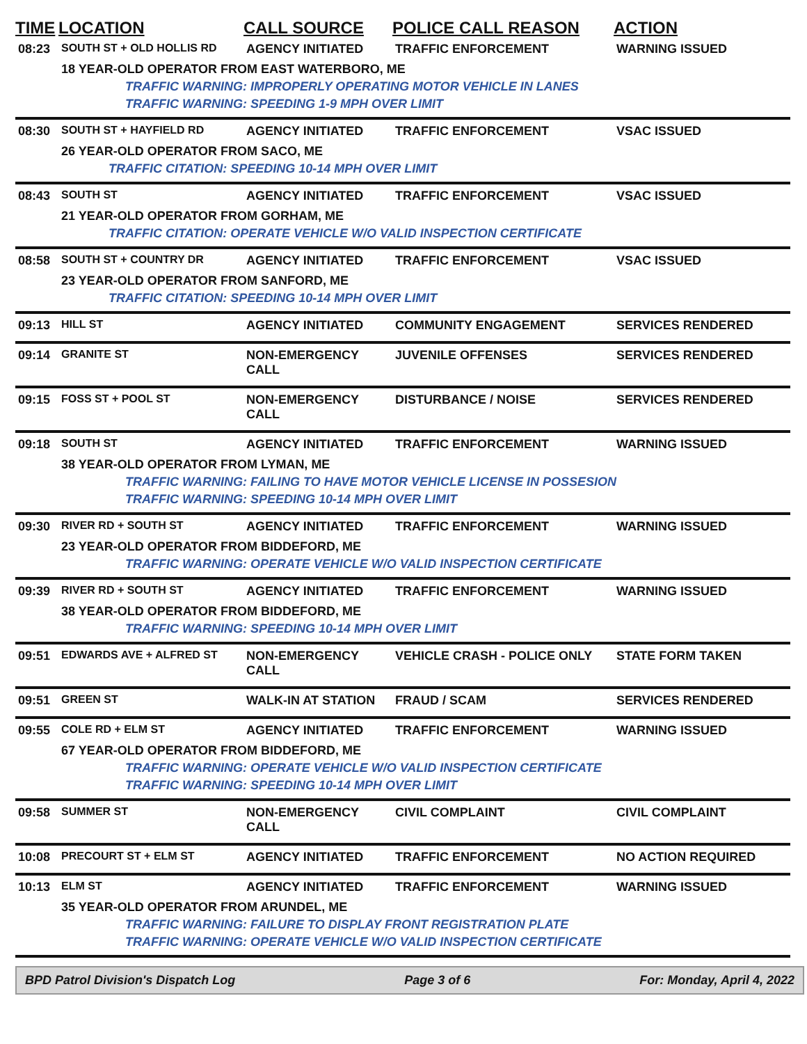| TIME | LOCATION | CALL SOURCE | POLICE CALL REASON | ACTION |
| --- | --- | --- | --- | --- |
| 08:23 | SOUTH ST + OLD HOLLIS RD | AGENCY INITIATED | TRAFFIC ENFORCEMENT | WARNING ISSUED |
| | 18 YEAR-OLD OPERATOR FROM EAST WATERBORO, ME | | | |
| | TRAFFIC WARNING: IMPROPERLY OPERATING MOTOR VEHICLE IN LANES | | | |
| | TRAFFIC WARNING: SPEEDING 1-9 MPH OVER LIMIT | | | |
| 08:30 | SOUTH ST + HAYFIELD RD | AGENCY INITIATED | TRAFFIC ENFORCEMENT | VSAC ISSUED |
| | 26 YEAR-OLD OPERATOR FROM SACO, ME | | | |
| | TRAFFIC CITATION: SPEEDING 10-14 MPH OVER LIMIT | | | |
| 08:43 | SOUTH ST | AGENCY INITIATED | TRAFFIC ENFORCEMENT | VSAC ISSUED |
| | 21 YEAR-OLD OPERATOR FROM GORHAM, ME | | | |
| | TRAFFIC CITATION: OPERATE VEHICLE W/O VALID INSPECTION CERTIFICATE | | | |
| 08:58 | SOUTH ST + COUNTRY DR | AGENCY INITIATED | TRAFFIC ENFORCEMENT | VSAC ISSUED |
| | 23 YEAR-OLD OPERATOR FROM SANFORD, ME | | | |
| | TRAFFIC CITATION: SPEEDING 10-14 MPH OVER LIMIT | | | |
| 09:13 | HILL ST | AGENCY INITIATED | COMMUNITY ENGAGEMENT | SERVICES RENDERED |
| 09:14 | GRANITE ST | NON-EMERGENCY CALL | JUVENILE OFFENSES | SERVICES RENDERED |
| 09:15 | FOSS ST + POOL ST | NON-EMERGENCY CALL | DISTURBANCE / NOISE | SERVICES RENDERED |
| 09:18 | SOUTH ST | AGENCY INITIATED | TRAFFIC ENFORCEMENT | WARNING ISSUED |
| | 38 YEAR-OLD OPERATOR FROM LYMAN, ME | | | |
| | TRAFFIC WARNING: FAILING TO HAVE MOTOR VEHICLE LICENSE IN POSSESION | | | |
| | TRAFFIC WARNING: SPEEDING 10-14 MPH OVER LIMIT | | | |
| 09:30 | RIVER RD + SOUTH ST | AGENCY INITIATED | TRAFFIC ENFORCEMENT | WARNING ISSUED |
| | 23 YEAR-OLD OPERATOR FROM BIDDEFORD, ME | | | |
| | TRAFFIC WARNING: OPERATE VEHICLE W/O VALID INSPECTION CERTIFICATE | | | |
| 09:39 | RIVER RD + SOUTH ST | AGENCY INITIATED | TRAFFIC ENFORCEMENT | WARNING ISSUED |
| | 38 YEAR-OLD OPERATOR FROM BIDDEFORD, ME | | | |
| | TRAFFIC WARNING: SPEEDING 10-14 MPH OVER LIMIT | | | |
| 09:51 | EDWARDS AVE + ALFRED ST | NON-EMERGENCY CALL | VEHICLE CRASH - POLICE ONLY | STATE FORM TAKEN |
| 09:51 | GREEN ST | WALK-IN AT STATION | FRAUD / SCAM | SERVICES RENDERED |
| 09:55 | COLE RD + ELM ST | AGENCY INITIATED | TRAFFIC ENFORCEMENT | WARNING ISSUED |
| | 67 YEAR-OLD OPERATOR FROM BIDDEFORD, ME | | | |
| | TRAFFIC WARNING: OPERATE VEHICLE W/O VALID INSPECTION CERTIFICATE | | | |
| | TRAFFIC WARNING: SPEEDING 10-14 MPH OVER LIMIT | | | |
| 09:58 | SUMMER ST | NON-EMERGENCY CALL | CIVIL COMPLAINT | CIVIL COMPLAINT |
| 10:08 | PRECOURT ST + ELM ST | AGENCY INITIATED | TRAFFIC ENFORCEMENT | NO ACTION REQUIRED |
| 10:13 | ELM ST | AGENCY INITIATED | TRAFFIC ENFORCEMENT | WARNING ISSUED |
| | 35 YEAR-OLD OPERATOR FROM ARUNDEL, ME | | | |
| | TRAFFIC WARNING: FAILURE TO DISPLAY FRONT REGISTRATION PLATE | | | |
| | TRAFFIC WARNING: OPERATE VEHICLE W/O VALID INSPECTION CERTIFICATE | | | |
BPD Patrol Division's Dispatch Log Page 3 of 6 For: Monday, April 4, 2022